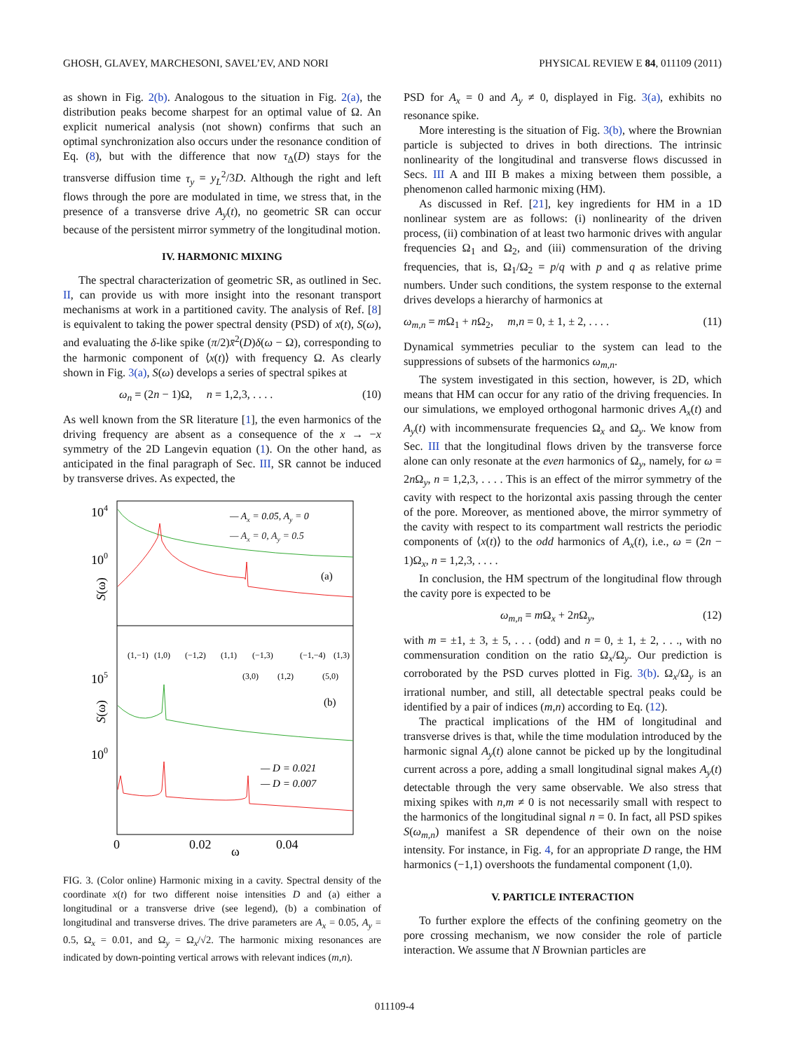GHOSH, GLAVEY, MARCHESONI, SAVEL’EV, AND NORI PHYSICAL REVIEW E 84, 011109 (2011)
as shown in Fig. 2(b). Analogous to the situation in Fig. 2(a), the distribution peaks become sharpest for an optimal value of Ω. An explicit numerical analysis (not shown) confirms that such an optimal synchronization also occurs under the resonance condition of Eq. (8), but with the difference that now τ<sub>Δ</sub>(D) stays for the transverse diffusion time τ<sub>y</sub> = y<sub>L</sub><sup>2</sup>/3D. Although the right and left flows through the pore are modulated in time, we stress that, in the presence of a transverse drive A<sub>y</sub>(t), no geometric SR can occur because of the persistent mirror symmetry of the longitudinal motion.
IV. HARMONIC MIXING
The spectral characterization of geometric SR, as outlined in Sec. II, can provide us with more insight into the resonant transport mechanisms at work in a partitioned cavity. The analysis of Ref. [8] is equivalent to taking the power spectral density (PSD) of x(t), S(ω), and evaluating the δ-like spike (π/2)x̄<sup>2</sup>(D)δ(ω − Ω), corresponding to the harmonic component of ⟨x(t)⟩ with frequency Ω. As clearly shown in Fig. 3(a), S(ω) develops a series of spectral spikes at
ω<sub>n</sub> = (2n − 1)Ω, n = 1,2,3, . . . . (10)
As well known from the SR literature [1], the even harmonics of the driving frequency are absent as a consequence of the x → −x symmetry of the 2D Langevin equation (1). On the other hand, as anticipated in the final paragraph of Sec. III, SR cannot be induced by transverse drives. As expected, the
104
100
105
100
S(ω)
S(ω)
— Ax = 0.05, Ay = 0
— Ax = 0, Ay = 0.5
(a)
(1,−1)
(1,0)
(−1,2)
(1,1)
(−1,3)
(−1,−4)
(1,3)
(3,0)
(1,2)
(5,0)
(b)
— D = 0.021
— D = 0.007
0
0.02
ω
0.04
FIG. 3. (Color online) Harmonic mixing in a cavity. Spectral density of the coordinate x(t) for two different noise intensities D and (a) either a longitudinal or a transverse drive (see legend), (b) a combination of longitudinal and transverse drives. The drive parameters are A<sub>x</sub> = 0.05, A<sub>y</sub> = 0.5, Ω<sub>x</sub> = 0.01, and Ω<sub>y</sub> = Ω<sub>x</sub>/√2. The harmonic mixing resonances are indicated by down-pointing vertical arrows with relevant indices (m,n).
PSD for A<sub>x</sub> = 0 and A<sub>y</sub> ≠ 0, displayed in Fig. 3(a), exhibits no resonance spike.
More interesting is the situation of Fig. 3(b), where the Brownian particle is subjected to drives in both directions. The intrinsic nonlinearity of the longitudinal and transverse flows discussed in Secs. III A and III B makes a mixing between them possible, a phenomenon called harmonic mixing (HM).
As discussed in Ref. [21], key ingredients for HM in a 1D nonlinear system are as follows: (i) nonlinearity of the driven process, (ii) combination of at least two harmonic drives with angular frequencies Ω<sub>1</sub> and Ω<sub>2</sub>, and (iii) commensuration of the driving frequencies, that is, Ω<sub>1</sub>/Ω<sub>2</sub> = p/q with p and q as relative prime numbers. Under such conditions, the system response to the external drives develops a hierarchy of harmonics at
ω<sub>m,n</sub> = m Ω<sub>1</sub> + n Ω<sub>2</sub>, m,n = 0, ± 1, ± 2, . . . . (11)
Dynamical symmetries peculiar to the system can lead to the suppressions of subsets of the harmonics ω<sub>m,n</sub>.
The system investigated in this section, however, is 2D, which means that HM can occur for any ratio of the driving frequencies. In our simulations, we employed orthogonal harmonic drives A<sub>x</sub>(t) and A<sub>y</sub>(t) with incommensurate frequencies Ω<sub>x</sub> and Ω<sub>y</sub>. We know from Sec. III that the longitudinal flows driven by the transverse force alone can only resonate at the even harmonics of Ω<sub>y</sub>, namely, for ω = 2n Ω<sub>y</sub>, n = 1,2,3, . . . . This is an effect of the mirror symmetry of the cavity with respect to the horizontal axis passing through the center of the pore. Moreover, as mentioned above, the mirror symmetry of the cavity with respect to its compartment wall restricts the periodic components of ⟨x(t)⟩ to the odd harmonics of A<sub>x</sub>(t), i.e., ω = (2n − 1)Ω<sub>x</sub>, n = 1,2,3, . . . .
In conclusion, the HM spectrum of the longitudinal flow through the cavity pore is expected to be
ω<sub>m,n</sub> = m Ω<sub>x</sub> + 2n Ω<sub>y</sub>, (12)
with m = ±1, ± 3, ± 5, . . . (odd) and n = 0, ± 1, ± 2, . . ., with no commensuration condition on the ratio Ω<sub>x</sub>/Ω<sub>y</sub>. Our prediction is corroborated by the PSD curves plotted in Fig. 3(b). Ω<sub>x</sub>/Ω<sub>y</sub> is an irrational number, and still, all detectable spectral peaks could be identified by a pair of indices (m,n) according to Eq. (12).
The practical implications of the HM of longitudinal and transverse drives is that, while the time modulation introduced by the harmonic signal A<sub>y</sub>(t) alone cannot be picked up by the longitudinal current across a pore, adding a small longitudinal signal makes A<sub>y</sub>(t) detectable through the very same observable. We also stress that mixing spikes with n,m ≠ 0 is not necessarily small with respect to the harmonics of the longitudinal signal n = 0. In fact, all PSD spikes S(ω<sub>m,n</sub>) manifest a SR dependence of their own on the noise intensity. For instance, in Fig. 4, for an appropriate D range, the HM harmonics (−1,1) overshoots the fundamental component (1,0).
V. PARTICLE INTERACTION
To further explore the effects of the confining geometry on the pore crossing mechanism, we now consider the role of particle interaction. We assume that N Brownian particles are
011109-4